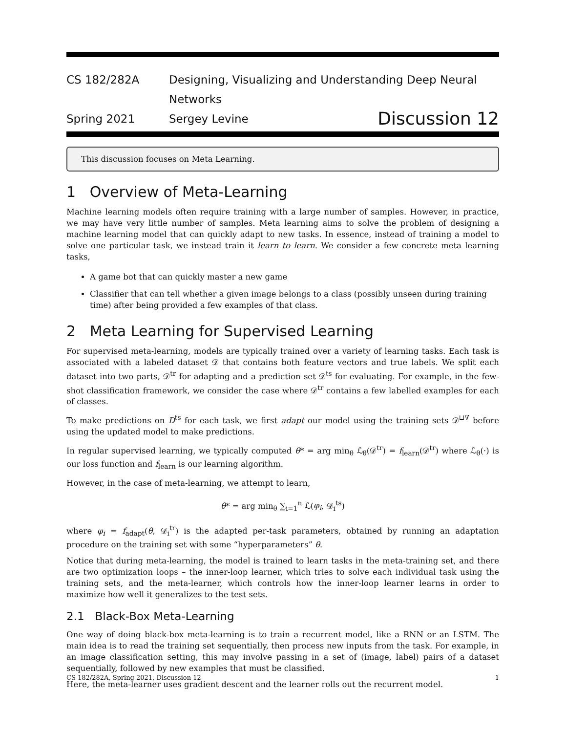CS 182/282A Designing, Visualizing and Understanding Deep Neural Networks
Spring 2021 Sergey Levine
Discussion 12
This discussion focuses on Meta Learning.
1 Overview of Meta-Learning
Machine learning models often require training with a large number of samples. However, in practice, we may have very little number of samples. Meta learning aims to solve the problem of designing a machine learning model that can quickly adapt to new tasks. In essence, instead of training a model to solve one particular task, we instead train it learn to learn. We consider a few concrete meta learning tasks,
A game bot that can quickly master a new game
Classifier that can tell whether a given image belongs to a class (possibly unseen during training time) after being provided a few examples of that class.
2 Meta Learning for Supervised Learning
For supervised meta-learning, models are typically trained over a variety of learning tasks. Each task is associated with a labeled dataset 𝒟 that contains both feature vectors and true labels. We split each dataset into two parts, 𝒟<sup>tr</sup> for adapting and a prediction set 𝒟<sup>ts</sup> for evaluating. For example, in the few-shot classification framework, we consider the case where 𝒟<sup>tr</sup> contains a few labelled examples for each of classes.
To make predictions on D<sup>ts</sup> for each task, we first adapt our model using the training sets 𝒟<sup>⊔∇</sup> before using the updated model to make predictions.
In regular supervised learning, we typically computed θ* = arg min<sub>θ</sub> ℒ<sub>θ</sub>(𝒟<sup>tr</sup>) = f<sub>learn</sub>(𝒟<sup>tr</sup>) where ℒ<sub>θ</sub>(·) is our loss function and f<sub>learn</sub> is our learning algorithm.
However, in the case of meta-learning, we attempt to learn,
θ* = arg min<sub>θ</sub> ∑<sub>i=1</sub><sup>n</sup> ℒ(φ<sub>i</sub>, 𝒟<sub>i</sub><sup>ts</sup>)
where φ<sub>i</sub> = f<sub>adapt</sub>(θ, 𝒟<sub>i</sub><sup>tr</sup>) is the adapted per-task parameters, obtained by running an adaptation procedure on the training set with some “hyperparameters” θ.
Notice that during meta-learning, the model is trained to learn tasks in the meta-training set, and there are two optimization loops – the inner-loop learner, which tries to solve each individual task using the training sets, and the meta-learner, which controls how the inner-loop learner learns in order to maximize how well it generalizes to the test sets.
2.1 Black-Box Meta-Learning
One way of doing black-box meta-learning is to train a recurrent model, like a RNN or an LSTM. The main idea is to read the training set sequentially, then process new inputs from the task. For example, in an image classification setting, this may involve passing in a set of (image, label) pairs of a dataset sequentially, followed by new examples that must be classified.
Here, the meta-learner uses gradient descent and the learner rolls out the recurrent model.
CS 182/282A, Spring 2021, Discussion 12 1